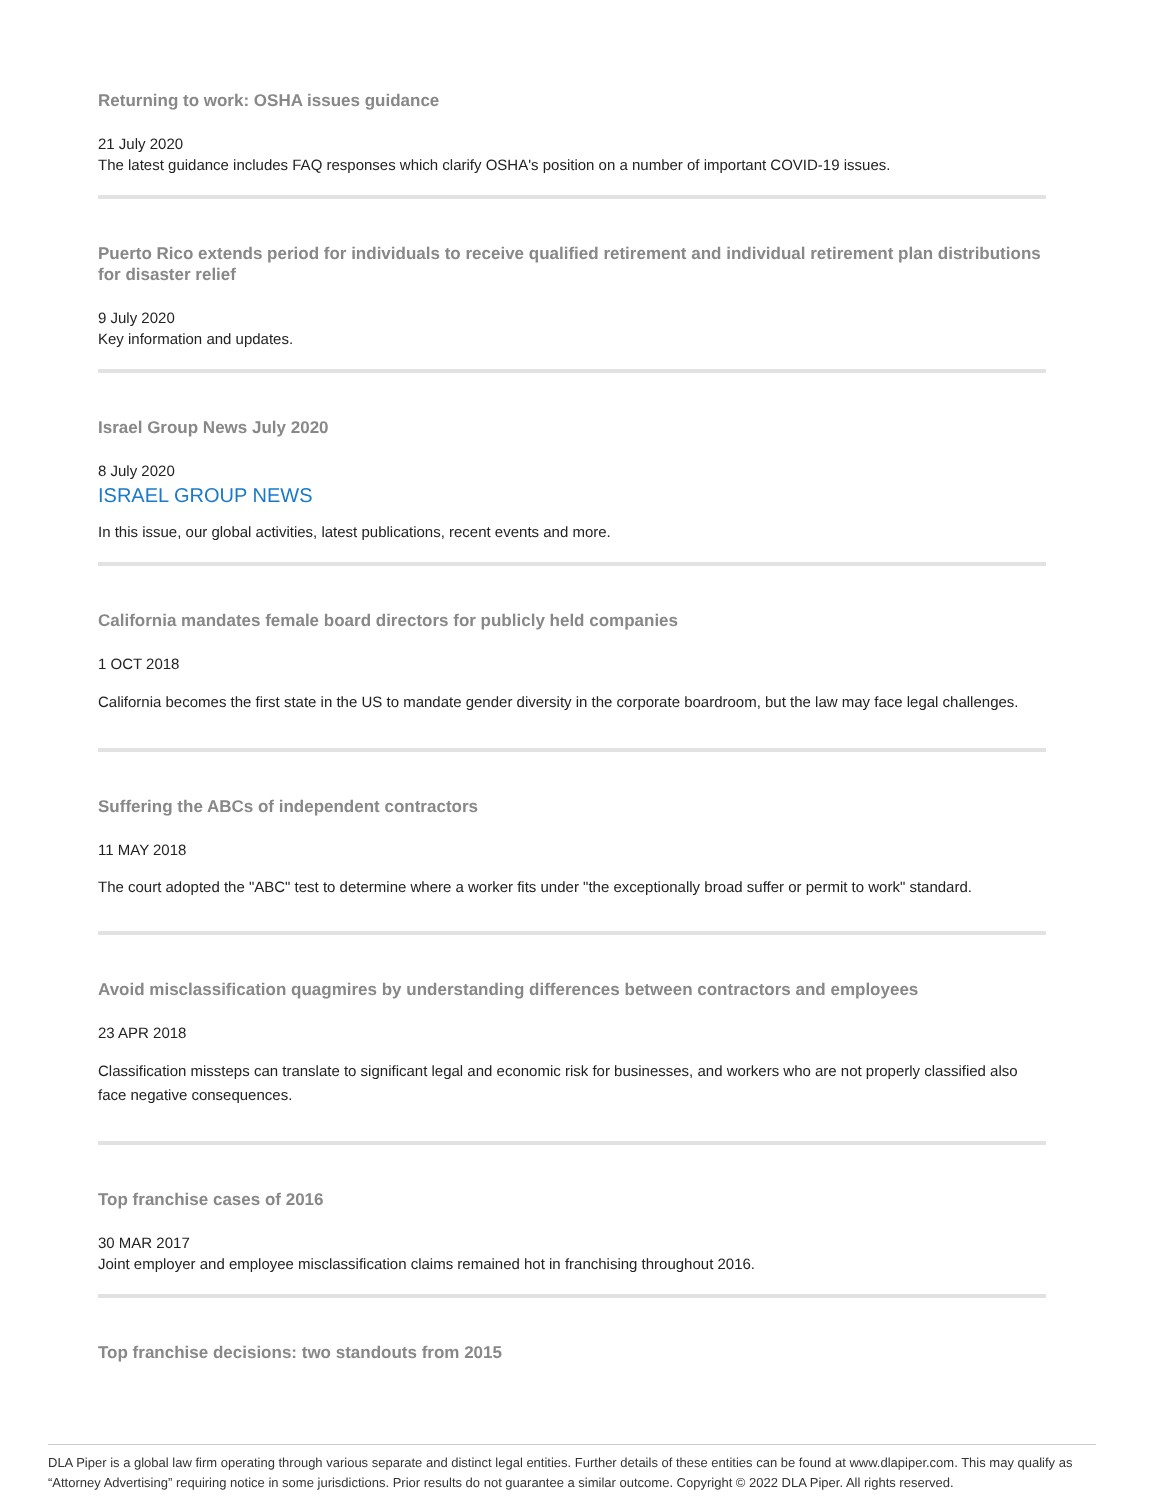Returning to work: OSHA issues guidance
21 July 2020
The latest guidance includes FAQ responses which clarify OSHA's position on a number of important COVID-19 issues.
Puerto Rico extends period for individuals to receive qualified retirement and individual retirement plan distributions for disaster relief
9 July 2020
Key information and updates.
Israel Group News July 2020
8 July 2020
ISRAEL GROUP NEWS
In this issue, our global activities, latest publications, recent events and more.
California mandates female board directors for publicly held companies
1 OCT 2018
California becomes the first state in the US to mandate gender diversity in the corporate boardroom, but the law may face legal challenges.
Suffering the ABCs of independent contractors
11 MAY 2018
The court adopted the "ABC" test to determine where a worker fits under "the exceptionally broad suffer or permit to work" standard.
Avoid misclassification quagmires by understanding differences between contractors and employees
23 APR 2018
Classification missteps can translate to significant legal and economic risk for businesses, and workers who are not properly classified also face negative consequences.
Top franchise cases of 2016
30 MAR 2017
Joint employer and employee misclassification claims remained hot in franchising throughout 2016.
Top franchise decisions: two standouts from 2015
DLA Piper is a global law firm operating through various separate and distinct legal entities. Further details of these entities can be found at www.dlapiper.com. This may qualify as “Attorney Advertising” requiring notice in some jurisdictions. Prior results do not guarantee a similar outcome. Copyright © 2022 DLA Piper. All rights reserved.